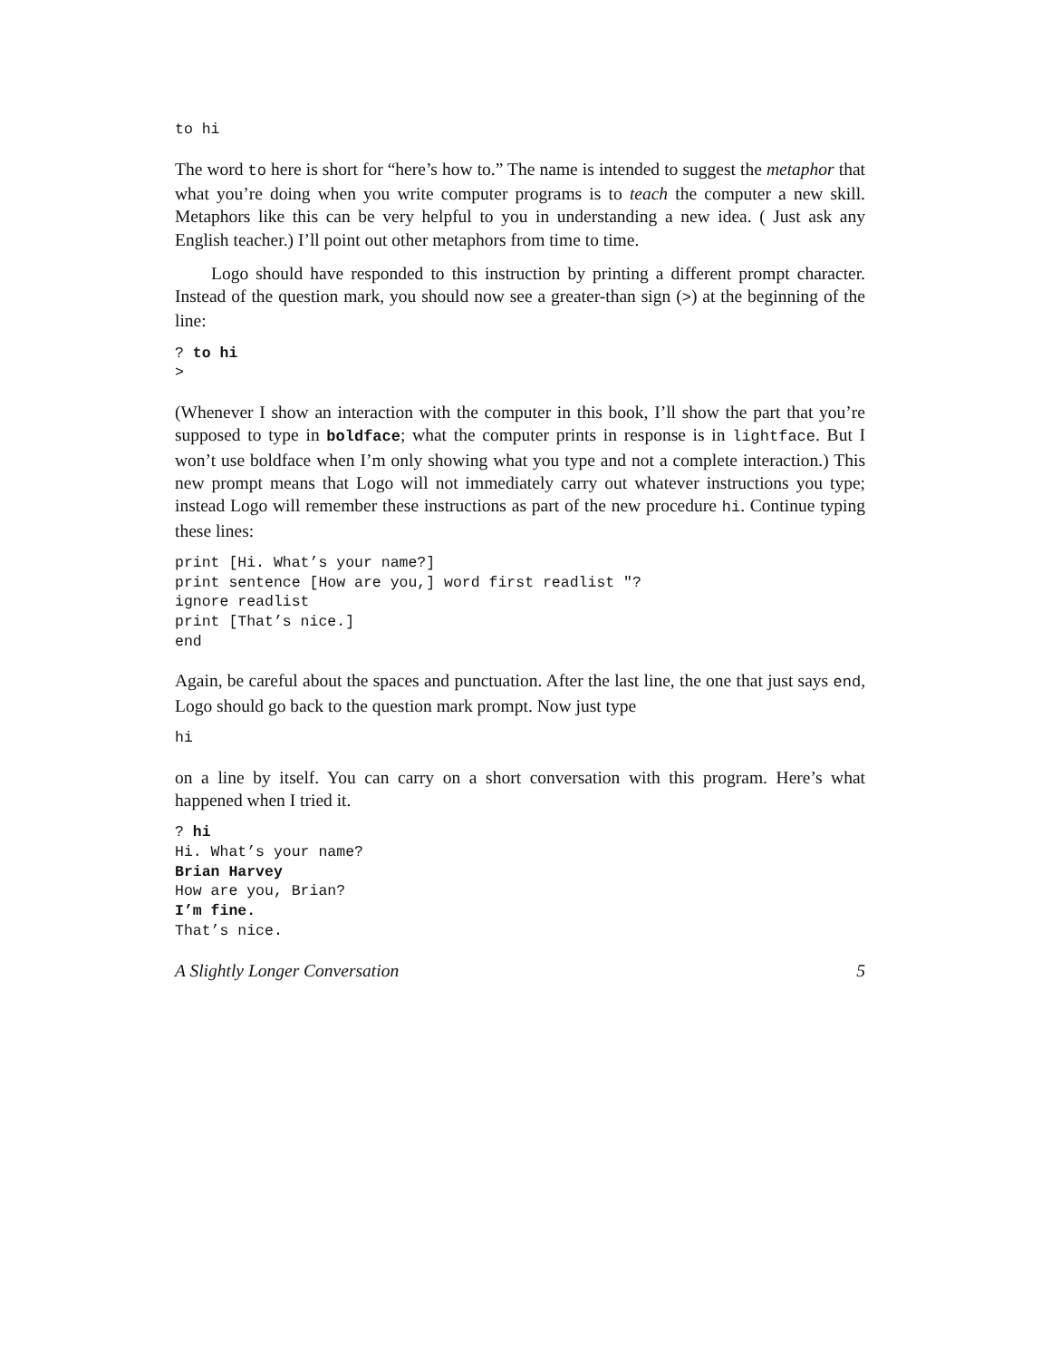to hi
The word to here is short for “here’s how to.” The name is intended to suggest the metaphor that what you’re doing when you write computer programs is to teach the computer a new skill. Metaphors like this can be very helpful to you in understanding a new idea. ( Just ask any English teacher.) I’ll point out other metaphors from time to time.
Logo should have responded to this instruction by printing a different prompt character. Instead of the question mark, you should now see a greater-than sign (>) at the beginning of the line:
? to hi
>
(Whenever I show an interaction with the computer in this book, I’ll show the part that you’re supposed to type in boldface; what the computer prints in response is in lightface. But I won’t use boldface when I’m only showing what you type and not a complete interaction.) This new prompt means that Logo will not immediately carry out whatever instructions you type; instead Logo will remember these instructions as part of the new procedure hi. Continue typing these lines:
print [Hi. What’s your name?]
print sentence [How are you,] word first readlist "?
ignore readlist
print [That’s nice.]
end
Again, be careful about the spaces and punctuation. After the last line, the one that just says end, Logo should go back to the question mark prompt. Now just type
hi
on a line by itself. You can carry on a short conversation with this program. Here’s what happened when I tried it.
? hi
Hi. What’s your name?
Brian Harvey
How are you, Brian?
I’m fine.
That’s nice.
A Slightly Longer Conversation 5